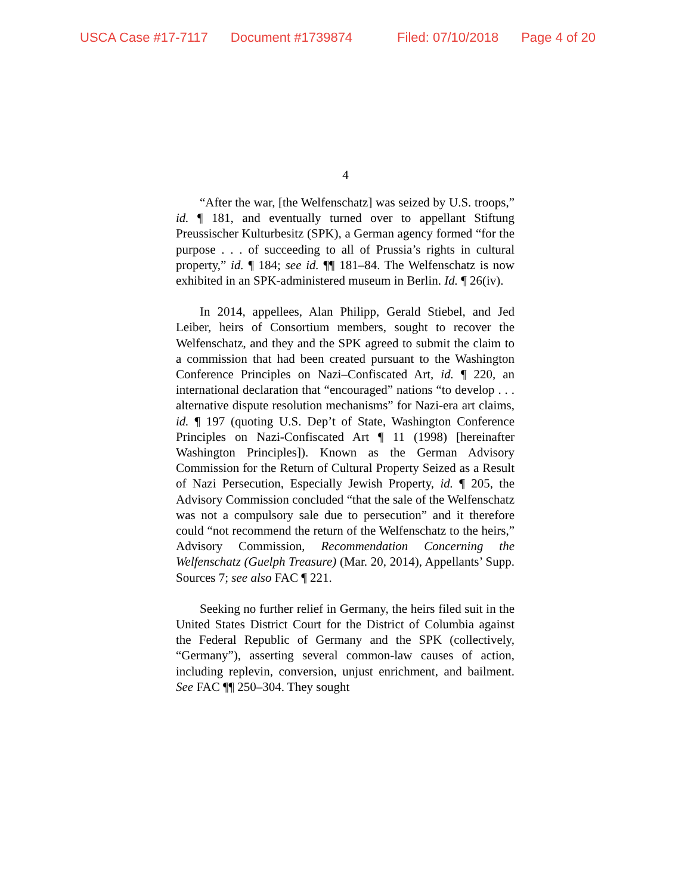USCA Case #17-7117 Document #1739874 Filed: 07/10/2018 Page 4 of 20
4
“After the war, [the Welfenschatz] was seized by U.S. troops,” id. ¶ 181, and eventually turned over to appellant Stiftung Preussischer Kulturbesitz (SPK), a German agency formed “for the purpose . . . of succeeding to all of Prussia’s rights in cultural property,” id. ¶ 184; see id. ¶¶ 181–84. The Welfenschatz is now exhibited in an SPK-administered museum in Berlin. Id. ¶ 26(iv).
In 2014, appellees, Alan Philipp, Gerald Stiebel, and Jed Leiber, heirs of Consortium members, sought to recover the Welfenschatz, and they and the SPK agreed to submit the claim to a commission that had been created pursuant to the Washington Conference Principles on Nazi–Confiscated Art, id. ¶ 220, an international declaration that “encouraged” nations “to develop . . . alternative dispute resolution mechanisms” for Nazi-era art claims, id. ¶ 197 (quoting U.S. Dep’t of State, Washington Conference Principles on Nazi-Confiscated Art ¶ 11 (1998) [hereinafter Washington Principles]). Known as the German Advisory Commission for the Return of Cultural Property Seized as a Result of Nazi Persecution, Especially Jewish Property, id. ¶ 205, the Advisory Commission concluded “that the sale of the Welfenschatz was not a compulsory sale due to persecution” and it therefore could “not recommend the return of the Welfenschatz to the heirs,” Advisory Commission, Recommendation Concerning the Welfenschatz (Guelph Treasure) (Mar. 20, 2014), Appellants’ Supp. Sources 7; see also FAC ¶ 221.
Seeking no further relief in Germany, the heirs filed suit in the United States District Court for the District of Columbia against the Federal Republic of Germany and the SPK (collectively, “Germany”), asserting several common-law causes of action, including replevin, conversion, unjust enrichment, and bailment. See FAC ¶¶ 250–304. They sought